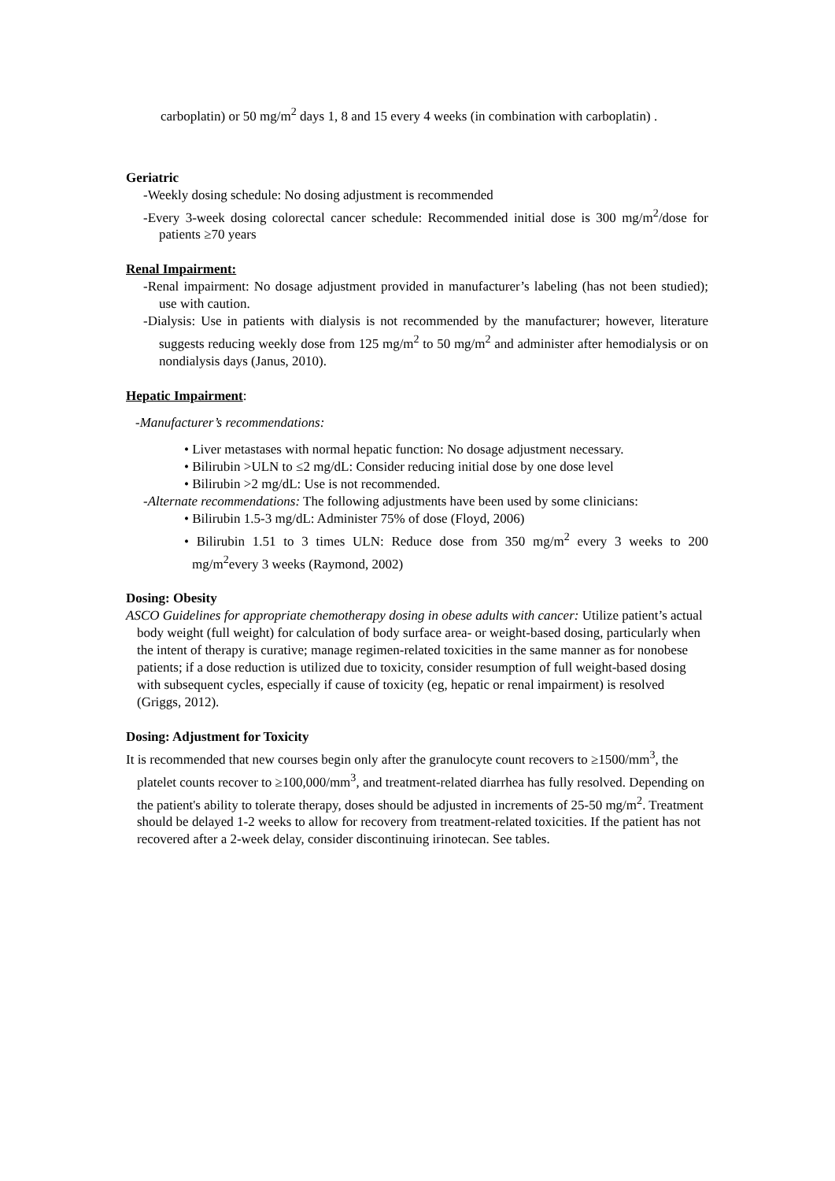carboplatin) or 50 mg/m<sup>2</sup> days 1, 8 and 15 every 4 weeks (in combination with carboplatin) .
Geriatric
-Weekly dosing schedule: No dosing adjustment is recommended
-Every 3-week dosing colorectal cancer schedule: Recommended initial dose is 300 mg/m<sup>2</sup>/dose for patients ≥70 years
Renal Impairment:
-Renal impairment: No dosage adjustment provided in manufacturer’s labeling (has not been studied); use with caution.
-Dialysis: Use in patients with dialysis is not recommended by the manufacturer; however, literature suggests reducing weekly dose from 125 mg/m<sup>2</sup> to 50 mg/m<sup>2</sup> and administer after hemodialysis or on nondialysis days (Janus, 2010).
Hepatic Impairment:
-Manufacturer’s recommendations:
• Liver metastases with normal hepatic function: No dosage adjustment necessary.
• Bilirubin >ULN to ≤2 mg/dL: Consider reducing initial dose by one dose level
• Bilirubin >2 mg/dL: Use is not recommended.
-Alternate recommendations: The following adjustments have been used by some clinicians:
• Bilirubin 1.5-3 mg/dL: Administer 75% of dose (Floyd, 2006)
• Bilirubin 1.51 to 3 times ULN: Reduce dose from 350 mg/m<sup>2</sup> every 3 weeks to 200 mg/m<sup>2</sup>every 3 weeks (Raymond, 2002)
Dosing: Obesity
ASCO Guidelines for appropriate chemotherapy dosing in obese adults with cancer: Utilize patient’s actual body weight (full weight) for calculation of body surface area- or weight-based dosing, particularly when the intent of therapy is curative; manage regimen-related toxicities in the same manner as for nonobese patients; if a dose reduction is utilized due to toxicity, consider resumption of full weight-based dosing with subsequent cycles, especially if cause of toxicity (eg, hepatic or renal impairment) is resolved (Griggs, 2012).
Dosing: Adjustment for Toxicity
It is recommended that new courses begin only after the granulocyte count recovers to ≥1500/mm<sup>3</sup>, the platelet counts recover to ≥100,000/mm<sup>3</sup>, and treatment-related diarrhea has fully resolved. Depending on the patient's ability to tolerate therapy, doses should be adjusted in increments of 25-50 mg/m<sup>2</sup>. Treatment should be delayed 1-2 weeks to allow for recovery from treatment-related toxicities. If the patient has not recovered after a 2-week delay, consider discontinuing irinotecan. See tables.